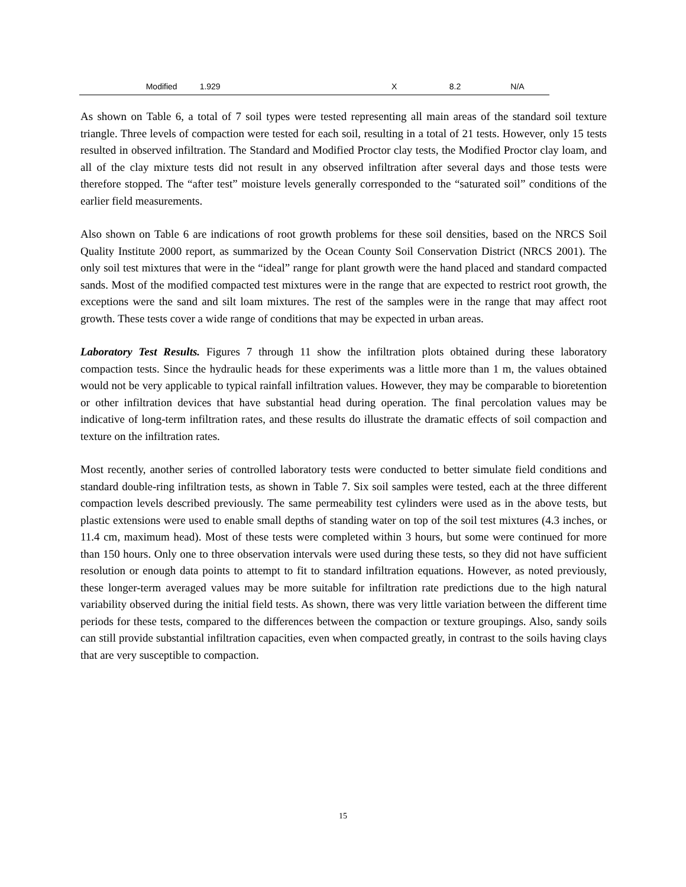| Modified | 1.929 | X | 8.2 | N/A |
As shown on Table 6, a total of 7 soil types were tested representing all main areas of the standard soil texture triangle. Three levels of compaction were tested for each soil, resulting in a total of 21 tests. However, only 15 tests resulted in observed infiltration. The Standard and Modified Proctor clay tests, the Modified Proctor clay loam, and all of the clay mixture tests did not result in any observed infiltration after several days and those tests were therefore stopped. The “after test” moisture levels generally corresponded to the “saturated soil” conditions of the earlier field measurements.
Also shown on Table 6 are indications of root growth problems for these soil densities, based on the NRCS Soil Quality Institute 2000 report, as summarized by the Ocean County Soil Conservation District (NRCS 2001). The only soil test mixtures that were in the “ideal” range for plant growth were the hand placed and standard compacted sands. Most of the modified compacted test mixtures were in the range that are expected to restrict root growth, the exceptions were the sand and silt loam mixtures. The rest of the samples were in the range that may affect root growth. These tests cover a wide range of conditions that may be expected in urban areas.
Laboratory Test Results. Figures 7 through 11 show the infiltration plots obtained during these laboratory compaction tests. Since the hydraulic heads for these experiments was a little more than 1 m, the values obtained would not be very applicable to typical rainfall infiltration values. However, they may be comparable to bioretention or other infiltration devices that have substantial head during operation. The final percolation values may be indicative of long-term infiltration rates, and these results do illustrate the dramatic effects of soil compaction and texture on the infiltration rates.
Most recently, another series of controlled laboratory tests were conducted to better simulate field conditions and standard double-ring infiltration tests, as shown in Table 7. Six soil samples were tested, each at the three different compaction levels described previously. The same permeability test cylinders were used as in the above tests, but plastic extensions were used to enable small depths of standing water on top of the soil test mixtures (4.3 inches, or 11.4 cm, maximum head). Most of these tests were completed within 3 hours, but some were continued for more than 150 hours. Only one to three observation intervals were used during these tests, so they did not have sufficient resolution or enough data points to attempt to fit to standard infiltration equations. However, as noted previously, these longer-term averaged values may be more suitable for infiltration rate predictions due to the high natural variability observed during the initial field tests. As shown, there was very little variation between the different time periods for these tests, compared to the differences between the compaction or texture groupings. Also, sandy soils can still provide substantial infiltration capacities, even when compacted greatly, in contrast to the soils having clays that are very susceptible to compaction.
15